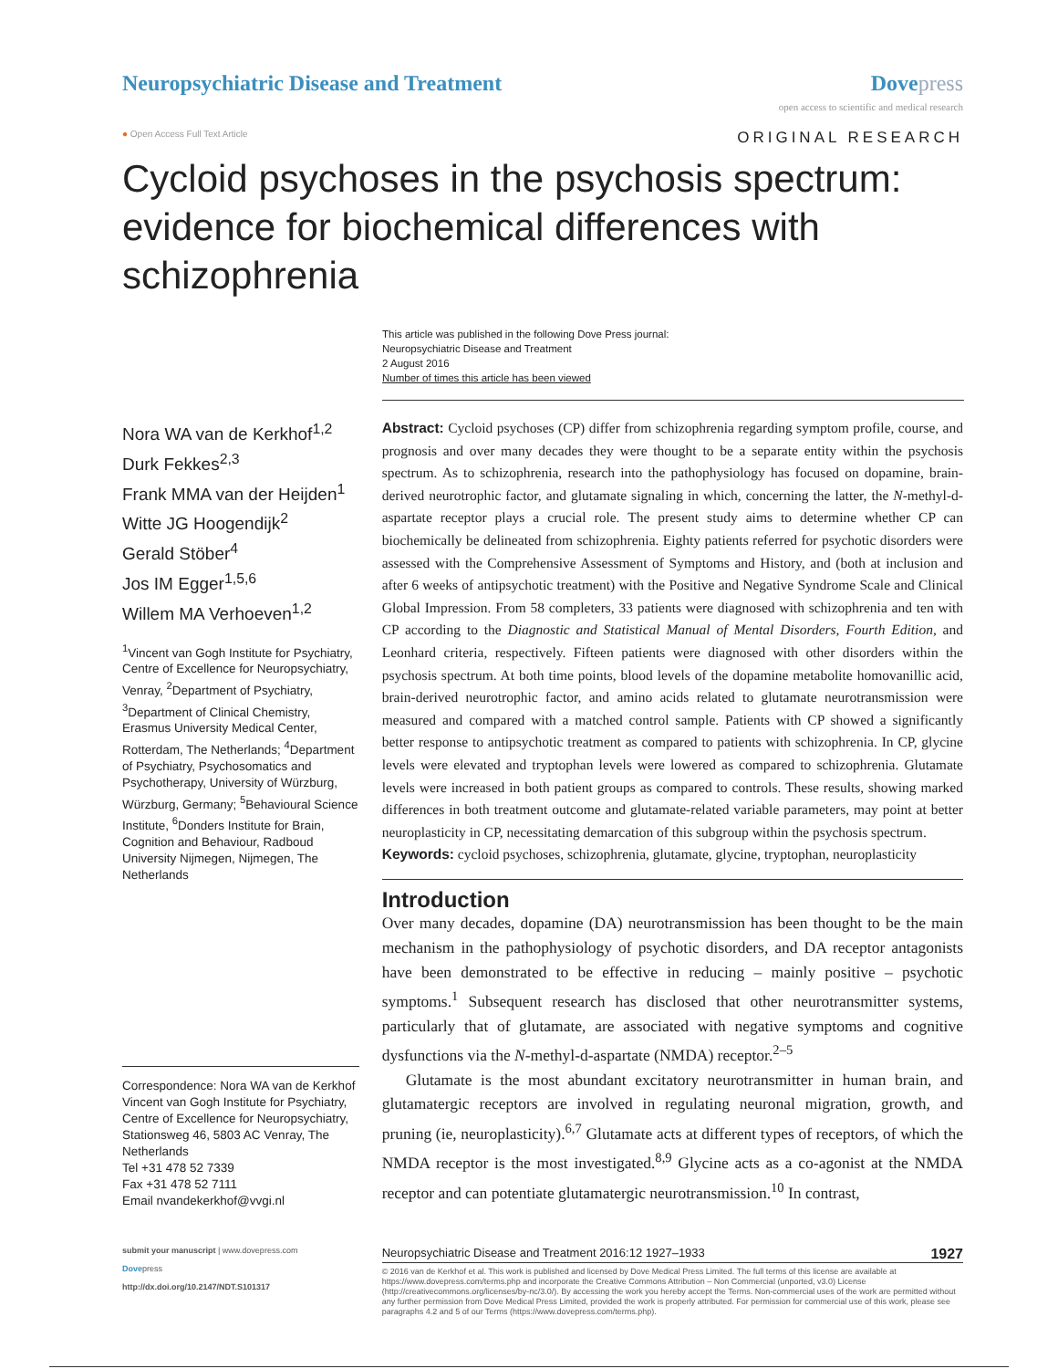Neuropsychiatric Disease and Treatment
Dove press
open access to scientific and medical research
● Open Access Full Text Article
ORIGINAL RESEARCH
Cycloid psychoses in the psychosis spectrum: evidence for biochemical differences with schizophrenia
This article was published in the following Dove Press journal:
Neuropsychiatric Disease and Treatment
2 August 2016
Number of times this article has been viewed
Nora WA van de Kerkhof<sup>1,2</sup>
Durk Fekkes<sup>2,3</sup>
Frank MMA van der Heijden<sup>1</sup>
Witte JG Hoogendijk<sup>2</sup>
Gerald Stöber<sup>4</sup>
Jos IM Egger<sup>1,5,6</sup>
Willem MA Verhoeven<sup>1,2</sup>
<sup>1</sup> Vincent van Gogh Institute for Psychiatry, Centre of Excellence for Neuropsychiatry, Venray, <sup>2</sup>Department of Psychiatry, <sup>3</sup>Department of Clinical Chemistry, Erasmus University Medical Center, Rotterdam, The Netherlands; <sup>4</sup>Department of Psychiatry, Psychosomatics and Psychotherapy, University of Würzburg, Würzburg, Germany; <sup>5</sup>Behavioural Science Institute, <sup>6</sup>Donders Institute for Brain, Cognition and Behaviour, Radboud University Nijmegen, Nijmegen, The Netherlands
Correspondence: Nora WA van de Kerkhof
Vincent van Gogh Institute for Psychiatry, Centre of Excellence for Neuropsychiatry, Stationsweg 46, 5803 AC Venray, The Netherlands
Tel +31 478 52 7339
Fax +31 478 52 7111
Email nvandekerkhof@vvgi.nl
Abstract: Cycloid psychoses (CP) differ from schizophrenia regarding symptom profile, course, and prognosis and over many decades they were thought to be a separate entity within the psychosis spectrum. As to schizophrenia, research into the pathophysiology has focused on dopamine, brain-derived neurotrophic factor, and glutamate signaling in which, concerning the latter, the N-methyl-d-aspartate receptor plays a crucial role. The present study aims to determine whether CP can biochemically be delineated from schizophrenia. Eighty patients referred for psychotic disorders were assessed with the Comprehensive Assessment of Symptoms and History, and (both at inclusion and after 6 weeks of antipsychotic treatment) with the Positive and Negative Syndrome Scale and Clinical Global Impression. From 58 completers, 33 patients were diagnosed with schizophrenia and ten with CP according to the Diagnostic and Statistical Manual of Mental Disorders, Fourth Edition, and Leonhard criteria, respectively. Fifteen patients were diagnosed with other disorders within the psychosis spectrum. At both time points, blood levels of the dopamine metabolite homovanillic acid, brain-derived neurotrophic factor, and amino acids related to glutamate neurotransmission were measured and compared with a matched control sample. Patients with CP showed a significantly better response to antipsychotic treatment as compared to patients with schizophrenia. In CP, glycine levels were elevated and tryptophan levels were lowered as compared to schizophrenia. Glutamate levels were increased in both patient groups as compared to controls. These results, showing marked differences in both treatment outcome and glutamate-related variable parameters, may point at better neuroplasticity in CP, necessitating demarcation of this subgroup within the psychosis spectrum.
Keywords: cycloid psychoses, schizophrenia, glutamate, glycine, tryptophan, neuroplasticity
Introduction
Over many decades, dopamine (DA) neurotransmission has been thought to be the main mechanism in the pathophysiology of psychotic disorders, and DA receptor antagonists have been demonstrated to be effective in reducing – mainly positive – psychotic symptoms.<sup>1</sup> Subsequent research has disclosed that other neurotransmitter systems, particularly that of glutamate, are associated with negative symptoms and cognitive dysfunctions via the N-methyl-d-aspartate (NMDA) receptor.<sup>2–5</sup>
Glutamate is the most abundant excitatory neurotransmitter in human brain, and glutamatergic receptors are involved in regulating neuronal migration, growth, and pruning (ie, neuroplasticity).<sup>6,7</sup> Glutamate acts at different types of receptors, of which the NMDA receptor is the most investigated.<sup>8,9</sup> Glycine acts as a co-agonist at the NMDA receptor and can potentiate glutamatergic neurotransmission.<sup>10</sup> In contrast,
submit your manuscript | www.dovepress.com
Dovepress
http://dx.doi.org/10.2147/NDT.S101317
Neuropsychiatric Disease and Treatment 2016:12 1927–1933 1927
© 2016 van de Kerkhof et al. This work is published and licensed by Dove Medical Press Limited. The full terms of this license are available at https://www.dovepress.com/terms.php and incorporate the Creative Commons Attribution – Non Commercial (unported, v3.0) License (http://creativecommons.org/licenses/by-nc/3.0/). By accessing the work you hereby accept the Terms. Non-commercial uses of the work are permitted without any further permission from Dove Medical Press Limited, provided the work is properly attributed. For permission for commercial use of this work, please see paragraphs 4.2 and 5 of our Terms (https://www.dovepress.com/terms.php).